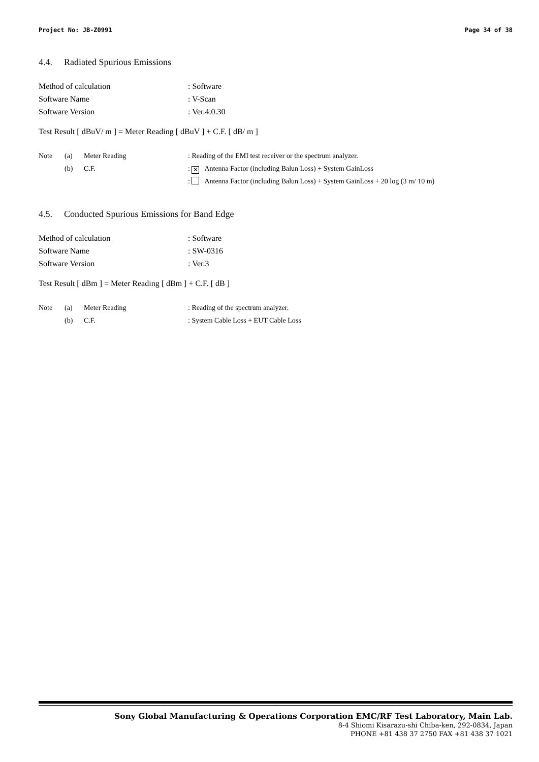Project No: JB-Z0991 Page 34 of 38
4.4. Radiated Spurious Emissions
Method of calculation : Software
Software Name : V-Scan
Software Version : Ver.4.0.30
Test Result [ dBuV/ m ] = Meter Reading [ dBuV ] + C.F. [ dB/ m ]
Note (a) Meter Reading : Reading of the EMI test receiver or the spectrum analyzer.
(b) C.F. : ✕ Antenna Factor (including Balun Loss) + System GainLoss
: Antenna Factor (including Balun Loss) + System GainLoss + 20 log (3 m/ 10 m)
4.5. Conducted Spurious Emissions for Band Edge
Method of calculation : Software
Software Name : SW-0316
Software Version : Ver.3
Test Result [ dBm ] = Meter Reading [ dBm ] + C.F. [ dB ]
Note (a) Meter Reading : Reading of the spectrum analyzer.
(b) C.F. : System Cable Loss + EUT Cable Loss
Sony Global Manufacturing & Operations Corporation EMC/RF Test Laboratory, Main Lab.
8-4 Shiomi Kisarazu-shi Chiba-ken, 292-0834, Japan
PHONE +81 438 37 2750 FAX +81 438 37 1021